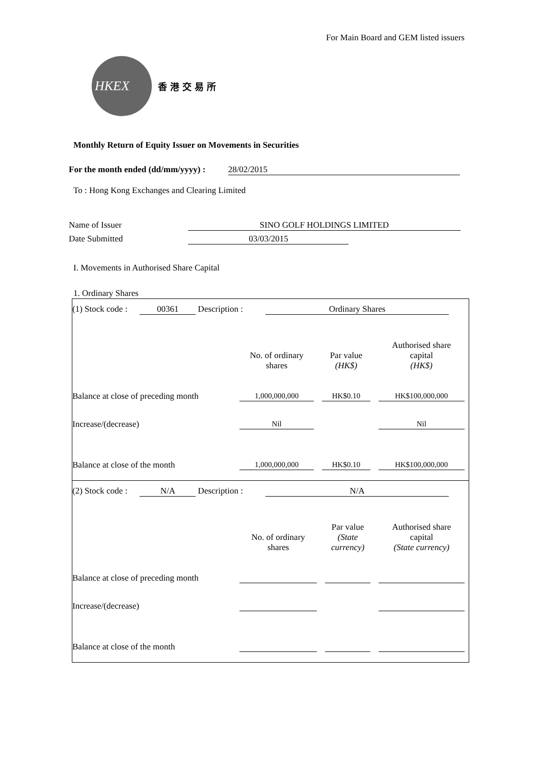For Main Board and GEM listed issuers
HKEX
香港交易所
Monthly Return of Equity Issuer on Movements in Securities
For the month ended (dd/mm/yyyy) : 28/02/2015
To : Hong Kong Exchanges and Clearing Limited
Name of Issuer SINO GOLF HOLDINGS LIMITED
Date Submitted 03/03/2015
I. Movements in Authorised Share Capital
1. Ordinary Shares
(1) Stock code : 00361 Description : Ordinary Shares
| | No. of ordinary shares | Par value (HK$) | Authorised share capital (HK$) |
| Balance at close of preceding month | 1,000,000,000 | HK$0.10 | HK$100,000,000 |
| Increase/(decrease) | Nil | | Nil |
| Balance at close of the month | 1,000,000,000 | HK$0.10 | HK$100,000,000 |
(2) Stock code : N/A Description : N/A
| | No. of ordinary shares | Par value (State currency) | Authorised share capital (State currency) |
| Balance at close of preceding month | | | |
| Increase/(decrease) | | | |
| Balance at close of the month | | | |